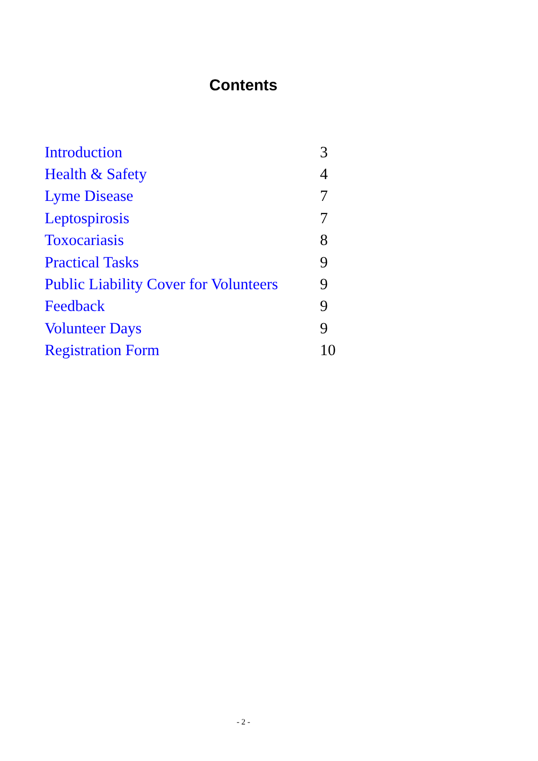Contents
| Introduction | 3 |
| Health & Safety | 4 |
| Lyme Disease | 7 |
| Leptospirosis | 7 |
| Toxocariasis | 8 |
| Practical Tasks | 9 |
| Public Liability Cover for Volunteers | 9 |
| Feedback | 9 |
| Volunteer Days | 9 |
| Registration Form | 10 |
- 2 -